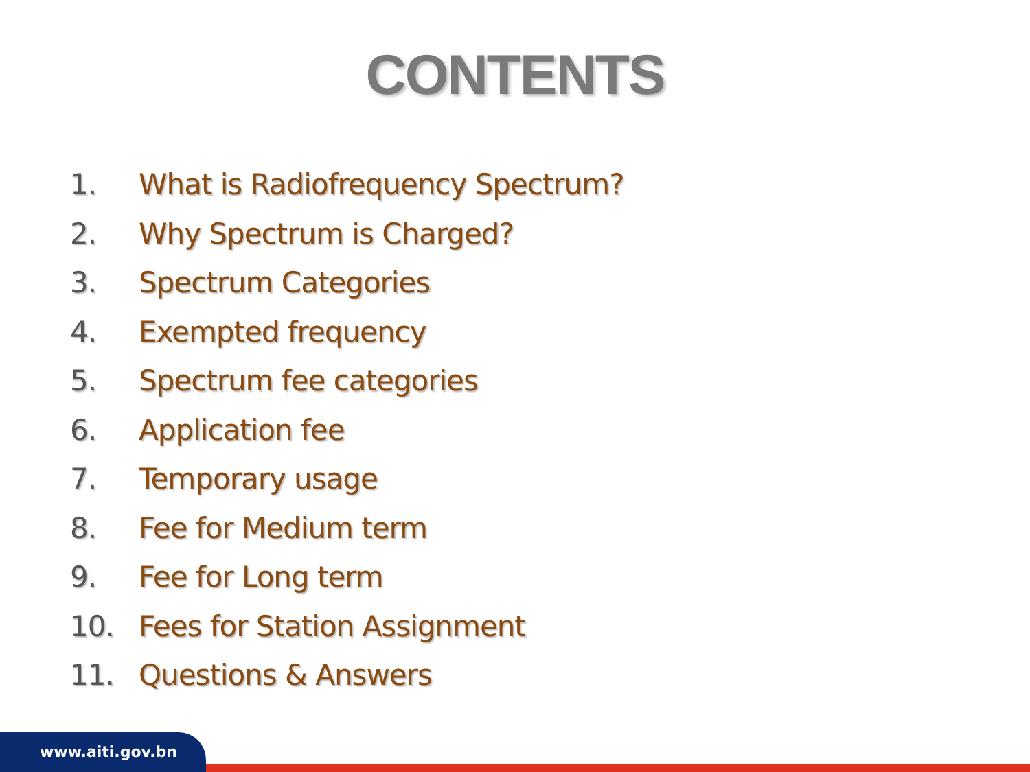CONTENTS
1. What is Radiofrequency Spectrum?
2. Why Spectrum is Charged?
3. Spectrum Categories
4. Exempted frequency
5. Spectrum fee categories
6. Application fee
7. Temporary usage
8. Fee for Medium term
9. Fee for Long term
10. Fees for Station Assignment
11. Questions & Answers
www.aiti.gov.bn